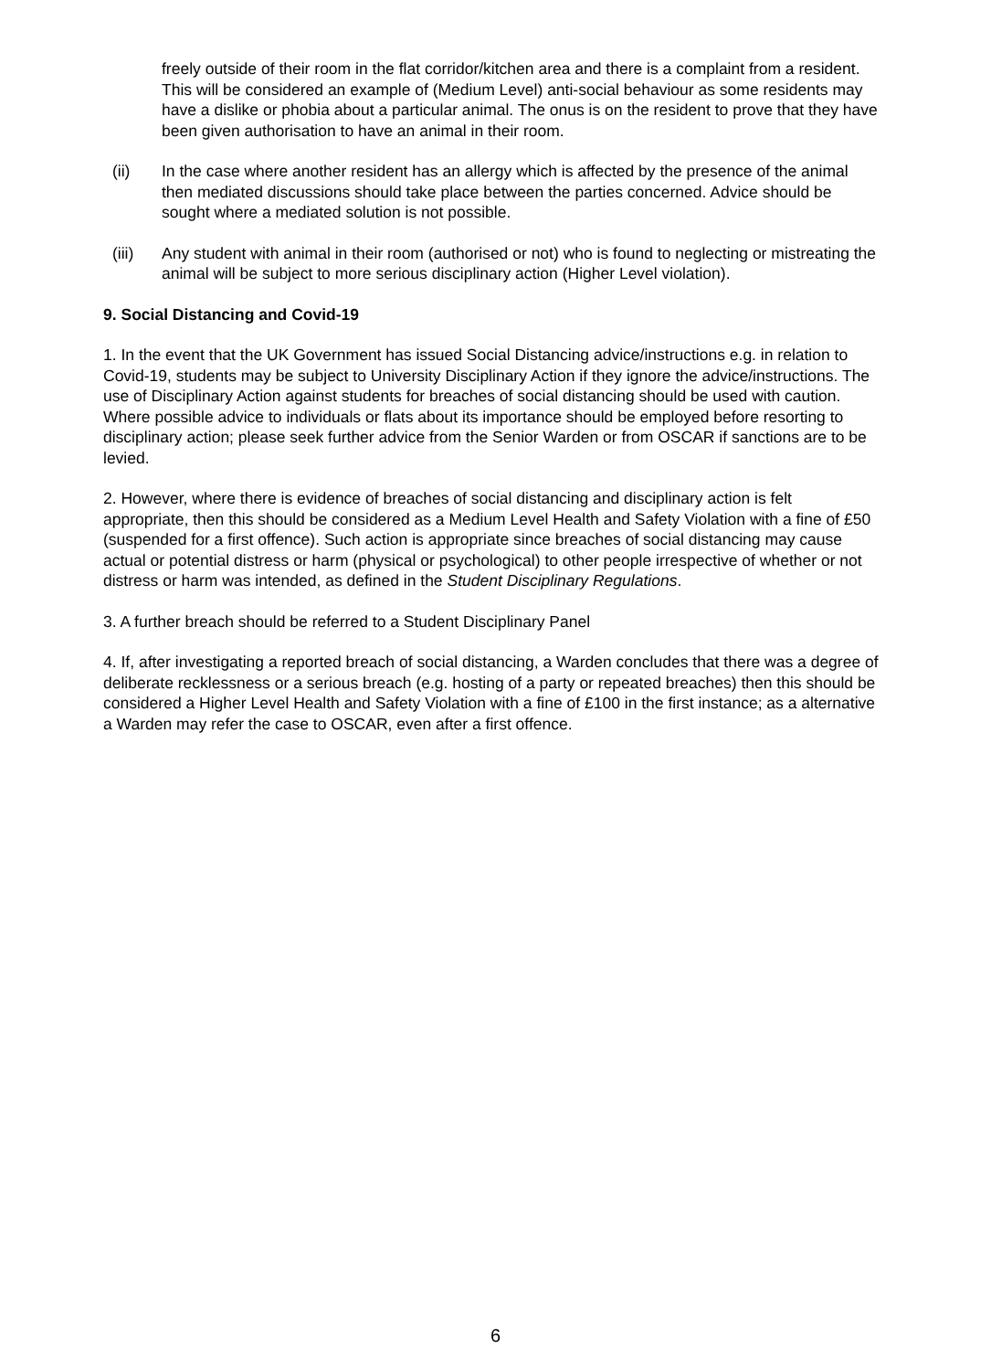freely outside of their room in the flat corridor/kitchen area and there is a complaint from a resident. This will be considered an example of (Medium Level) anti-social behaviour as some residents may have a dislike or phobia about a particular animal. The onus is on the resident to prove that they have been given authorisation to have an animal in their room.
(ii) In the case where another resident has an allergy which is affected by the presence of the animal then mediated discussions should take place between the parties concerned. Advice should be sought where a mediated solution is not possible.
(iii) Any student with animal in their room (authorised or not) who is found to neglecting or mistreating the animal will be subject to more serious disciplinary action (Higher Level violation).
9. Social Distancing and Covid-19
1. In the event that the UK Government has issued Social Distancing advice/instructions e.g. in relation to Covid-19, students may be subject to University Disciplinary Action if they ignore the advice/instructions. The use of Disciplinary Action against students for breaches of social distancing should be used with caution. Where possible advice to individuals or flats about its importance should be employed before resorting to disciplinary action; please seek further advice from the Senior Warden or from OSCAR if sanctions are to be levied.
2. However, where there is evidence of breaches of social distancing and disciplinary action is felt appropriate, then this should be considered as a Medium Level Health and Safety Violation with a fine of £50 (suspended for a first offence). Such action is appropriate since breaches of social distancing may cause actual or potential distress or harm (physical or psychological) to other people irrespective of whether or not distress or harm was intended, as defined in the Student Disciplinary Regulations.
3. A further breach should be referred to a Student Disciplinary Panel
4. If, after investigating a reported breach of social distancing, a Warden concludes that there was a degree of deliberate recklessness or a serious breach (e.g. hosting of a party or repeated breaches) then this should be considered a Higher Level Health and Safety Violation with a fine of £100 in the first instance; as a alternative a Warden may refer the case to OSCAR, even after a first offence.
6